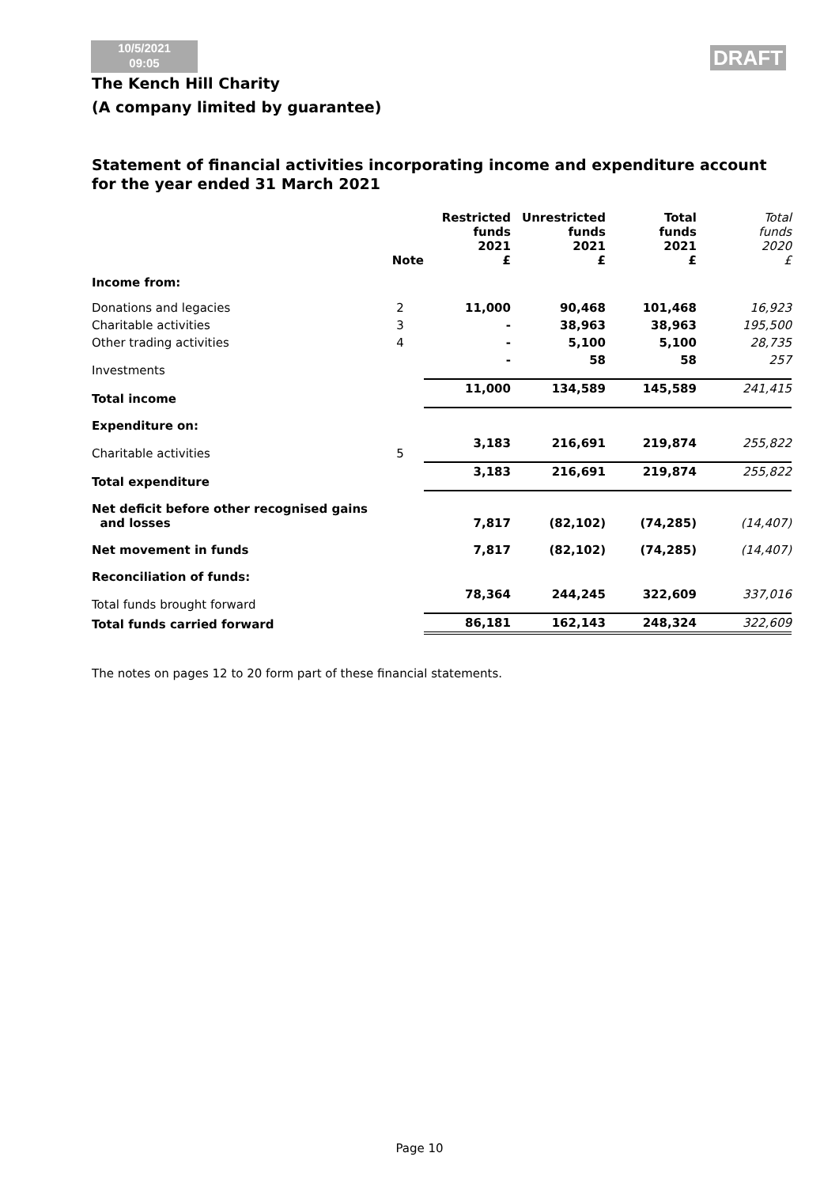10/5/2021
09:05
DRAFT
The Kench Hill Charity
(A company limited by guarantee)
Statement of financial activities incorporating income and expenditure account
for the year ended 31 March 2021
| | Note | Restricted funds 2021 £ | Unrestricted funds 2021 £ | Total funds 2021 £ | Total funds 2020 £ |
| --- | --- | --- | --- | --- | --- |
| Income from: | | | | | |
| Donations and legacies | 2 | 11,000 | 90,468 | 101,468 | 16,923 |
| Charitable activities | 3 | - | 38,963 | 38,963 | 195,500 |
| Other trading activities | 4 | - | 5,100 | 5,100 | 28,735 |
| Investments | | - | 58 | 58 | 257 |
| Total income | | 11,000 | 134,589 | 145,589 | 241,415 |
| Expenditure on: | | | | | |
| Charitable activities | 5 | 3,183 | 216,691 | 219,874 | 255,822 |
| Total expenditure | | 3,183 | 216,691 | 219,874 | 255,822 |
| Net deficit before other recognised gains and losses | | 7,817 | (82,102) | (74,285) | (14,407) |
| Net movement in funds | | 7,817 | (82,102) | (74,285) | (14,407) |
| Reconciliation of funds: | | | | | |
| Total funds brought forward | | 78,364 | 244,245 | 322,609 | 337,016 |
| Total funds carried forward | | 86,181 | 162,143 | 248,324 | 322,609 |
The notes on pages 12 to 20 form part of these financial statements.
Page 10